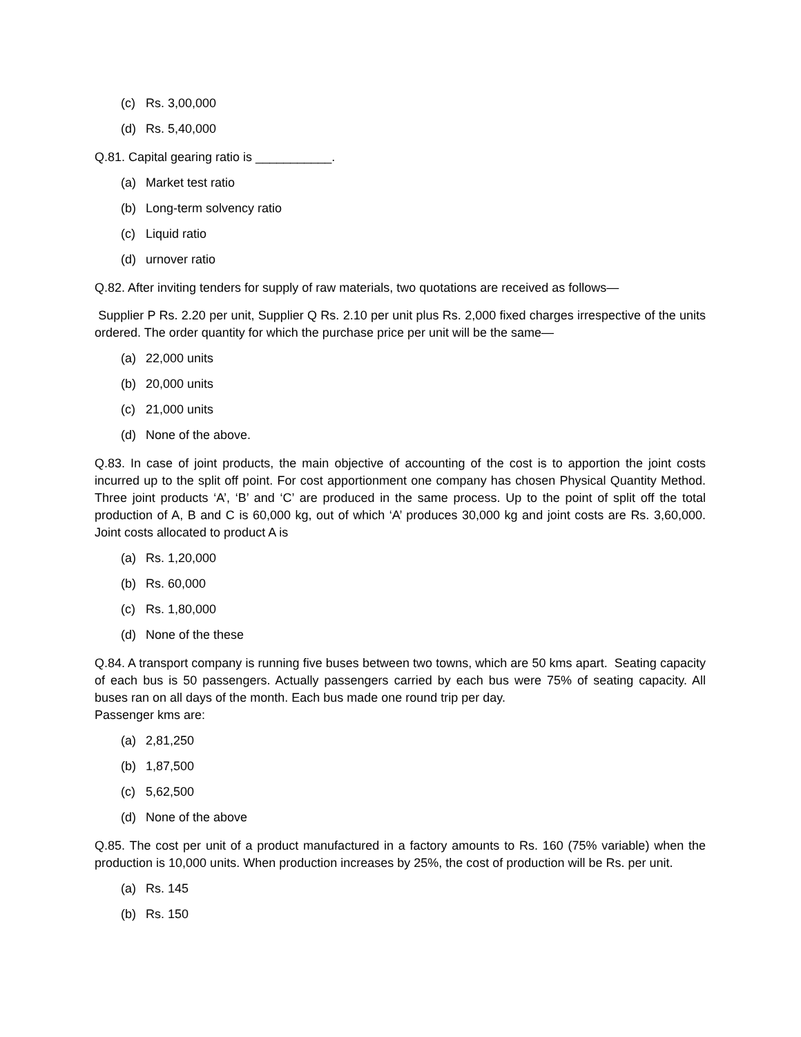(c) Rs. 3,00,000
(d) Rs. 5,40,000
Q.81. Capital gearing ratio is ___________.
(a) Market test ratio
(b) Long-term solvency ratio
(c) Liquid ratio
(d) urnover ratio
Q.82. After inviting tenders for supply of raw materials, two quotations are received as follows—
Supplier P Rs. 2.20 per unit, Supplier Q Rs. 2.10 per unit plus Rs. 2,000 fixed charges irrespective of the units ordered. The order quantity for which the purchase price per unit will be the same—
(a) 22,000 units
(b) 20,000 units
(c) 21,000 units
(d) None of the above.
Q.83. In case of joint products, the main objective of accounting of the cost is to apportion the joint costs incurred up to the split off point. For cost apportionment one company has chosen Physical Quantity Method. Three joint products ‘A’, ‘B’ and ‘C’ are produced in the same process. Up to the point of split off the total production of A, B and C is 60,000 kg, out of which ‘A’ produces 30,000 kg and joint costs are Rs. 3,60,000. Joint costs allocated to product A is
(a) Rs. 1,20,000
(b) Rs. 60,000
(c) Rs. 1,80,000
(d) None of the these
Q.84. A transport company is running five buses between two towns, which are 50 kms apart. Seating capacity of each bus is 50 passengers. Actually passengers carried by each bus were 75% of seating capacity. All buses ran on all days of the month. Each bus made one round trip per day.
Passenger kms are:
(a) 2,81,250
(b) 1,87,500
(c) 5,62,500
(d) None of the above
Q.85. The cost per unit of a product manufactured in a factory amounts to Rs. 160 (75% variable) when the production is 10,000 units. When production increases by 25%, the cost of production will be Rs. per unit.
(a) Rs. 145
(b) Rs. 150